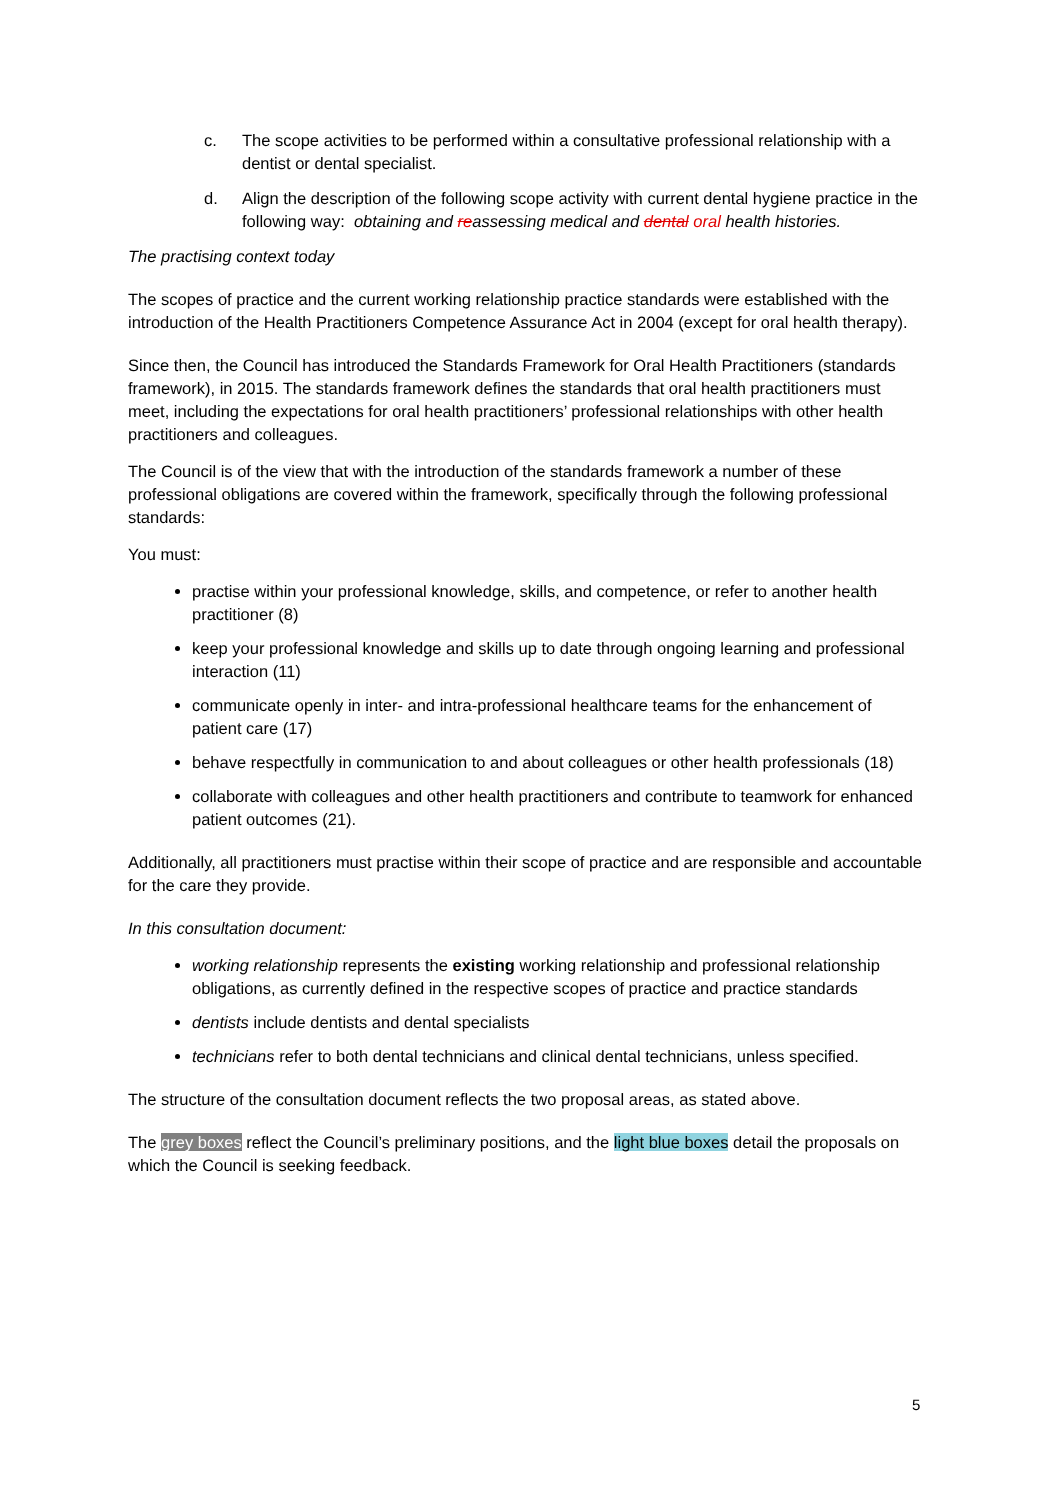c. The scope activities to be performed within a consultative professional relationship with a dentist or dental specialist.
d. Align the description of the following scope activity with current dental hygiene practice in the following way: obtaining and reassessing medical and dental oral health histories.
The practising context today
The scopes of practice and the current working relationship practice standards were established with the introduction of the Health Practitioners Competence Assurance Act in 2004 (except for oral health therapy).
Since then, the Council has introduced the Standards Framework for Oral Health Practitioners (standards framework), in 2015. The standards framework defines the standards that oral health practitioners must meet, including the expectations for oral health practitioners’ professional relationships with other health practitioners and colleagues.
The Council is of the view that with the introduction of the standards framework a number of these professional obligations are covered within the framework, specifically through the following professional standards:
You must:
practise within your professional knowledge, skills, and competence, or refer to another health practitioner (8)
keep your professional knowledge and skills up to date through ongoing learning and professional interaction (11)
communicate openly in inter- and intra-professional healthcare teams for the enhancement of patient care (17)
behave respectfully in communication to and about colleagues or other health professionals (18)
collaborate with colleagues and other health practitioners and contribute to teamwork for enhanced patient outcomes (21).
Additionally, all practitioners must practise within their scope of practice and are responsible and accountable for the care they provide.
In this consultation document:
working relationship represents the existing working relationship and professional relationship obligations, as currently defined in the respective scopes of practice and practice standards
dentists include dentists and dental specialists
technicians refer to both dental technicians and clinical dental technicians, unless specified.
The structure of the consultation document reflects the two proposal areas, as stated above.
The grey boxes reflect the Council’s preliminary positions, and the light blue boxes detail the proposals on which the Council is seeking feedback.
5